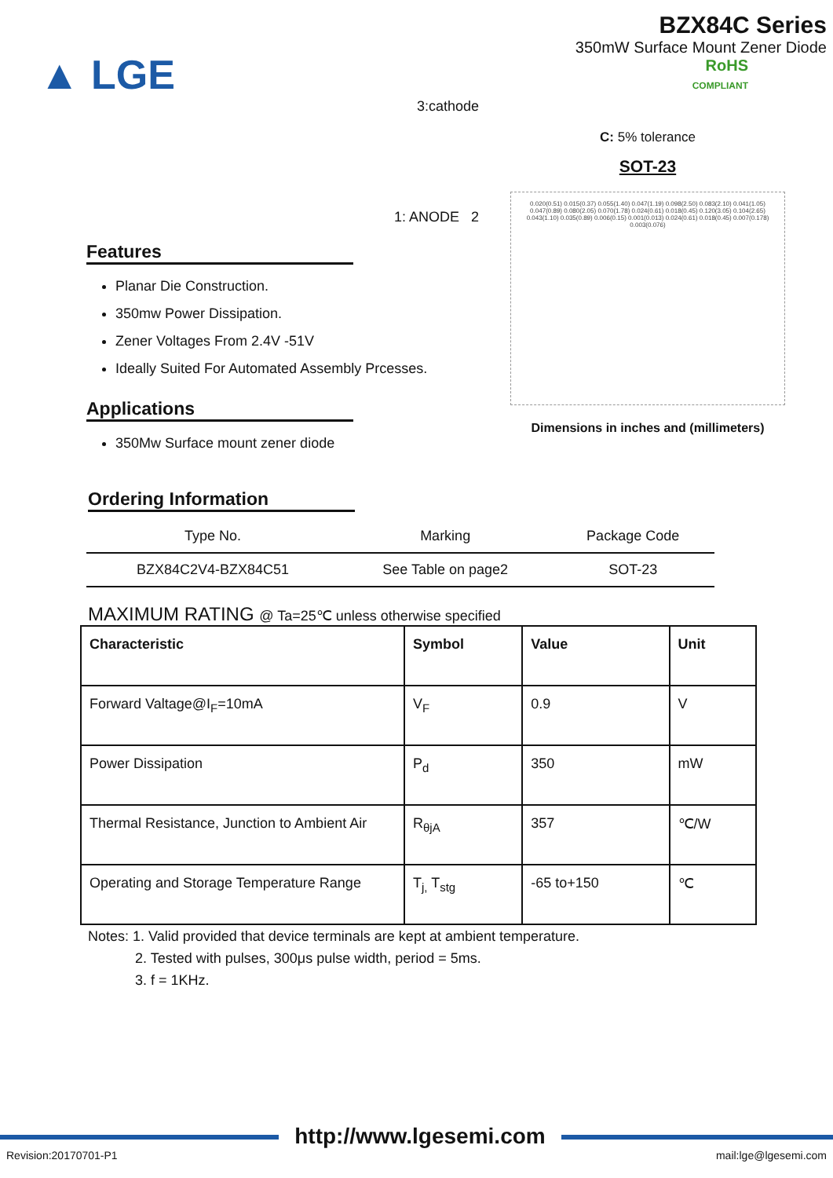▲ LGE
BZX84C Series
350mW Surface Mount Zener Diode
RoHS
COMPLIANT
3:cathode
1: ANODE 2
Features
Planar Die Construction.
350mw Power Dissipation.
Zener Voltages From 2.4V -51V
Ideally Suited For Automated Assembly Prcesses.
Applications
350Mw Surface mount zener diode
C: 5% tolerance
SOT-23
0.020(0.51) 0.015(0.37) 0.055(1.40) 0.047(1.19) 0.098(2.50) 0.083(2.10) 0.041(1.05) 0.047(0.89) 0.080(2.05) 0.070(1.78) 0.024(0.61) 0.018(0.45) 0.120(3.05) 0.104(2.65) 0.043(1.10) 0.035(0.89) 0.006(0.15) 0.001(0.013) 0.024(0.61) 0.018(0.45) 0.007(0.178) 0.003(0.076)
Dimensions in inches and (millimeters)
Ordering Information
| Type No. | Marking | Package Code |
| --- | --- | --- |
| BZX84C2V4-BZX84C51 | See Table on page2 | SOT-23 |
MAXIMUM RATING @ Ta=25℃ unless otherwise specified
| Characteristic | Symbol | Value | Unit |
| --- | --- | --- | --- |
| Forward Valtage@I<sub>F</sub>=10mA | V<sub>F</sub> | 0.9 | V |
| Power Dissipation | P<sub>d</sub> | 350 | mW |
| Thermal Resistance, Junction to Ambient Air | R<sub>θjA</sub> | 357 | ℃/W |
| Operating and Storage Temperature Range | T<sub>j,</sub> T<sub>stg</sub> | -65 to+150 | ℃ |
Notes: 1. Valid provided that device terminals are kept at ambient temperature.
2. Tested with pulses, 300μs pulse width, period = 5ms.
3. f = 1KHz.
http://www.lgesemi.com
Revision:20170701-P1 mail:lge@lgesemi.com